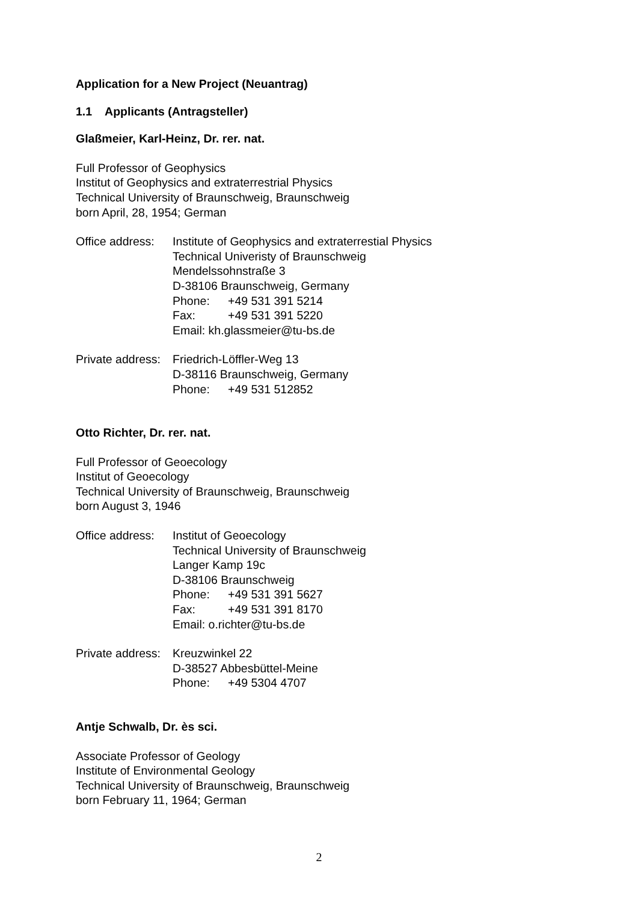Application for a New Project (Neuantrag)
1.1 Applicants (Antragsteller)
Glaßmeier, Karl-Heinz, Dr. rer. nat.
Full Professor of Geophysics
Institut of Geophysics and extraterrestrial Physics
Technical University of Braunschweig, Braunschweig
born April, 28, 1954; German
Office address:
Institute of Geophysics and extraterrestial Physics
Technical Univeristy of Braunschweig
Mendelssohnstraße 3
D-38106 Braunschweig, Germany
Phone: +49 531 391 5214
Fax: +49 531 391 5220
Email: kh.glassmeier@tu-bs.de
Private address:
Friedrich-Löffler-Weg 13
D-38116 Braunschweig, Germany
Phone: +49 531 512852
Otto Richter, Dr. rer. nat.
Full Professor of Geoecology
Institut of Geoecology
Technical University of Braunschweig, Braunschweig
born August 3, 1946
Office address:
Institut of Geoecology
Technical University of Braunschweig
Langer Kamp 19c
D-38106 Braunschweig
Phone: +49 531 391 5627
Fax: +49 531 391 8170
Email: o.richter@tu-bs.de
Private address:
Kreuzwinkel 22
D-38527 Abbesbüttel-Meine
Phone: +49 5304 4707
Antje Schwalb, Dr. ès sci.
Associate Professor of Geology
Institute of Environmental Geology
Technical University of Braunschweig, Braunschweig
born February 11, 1964; German
2